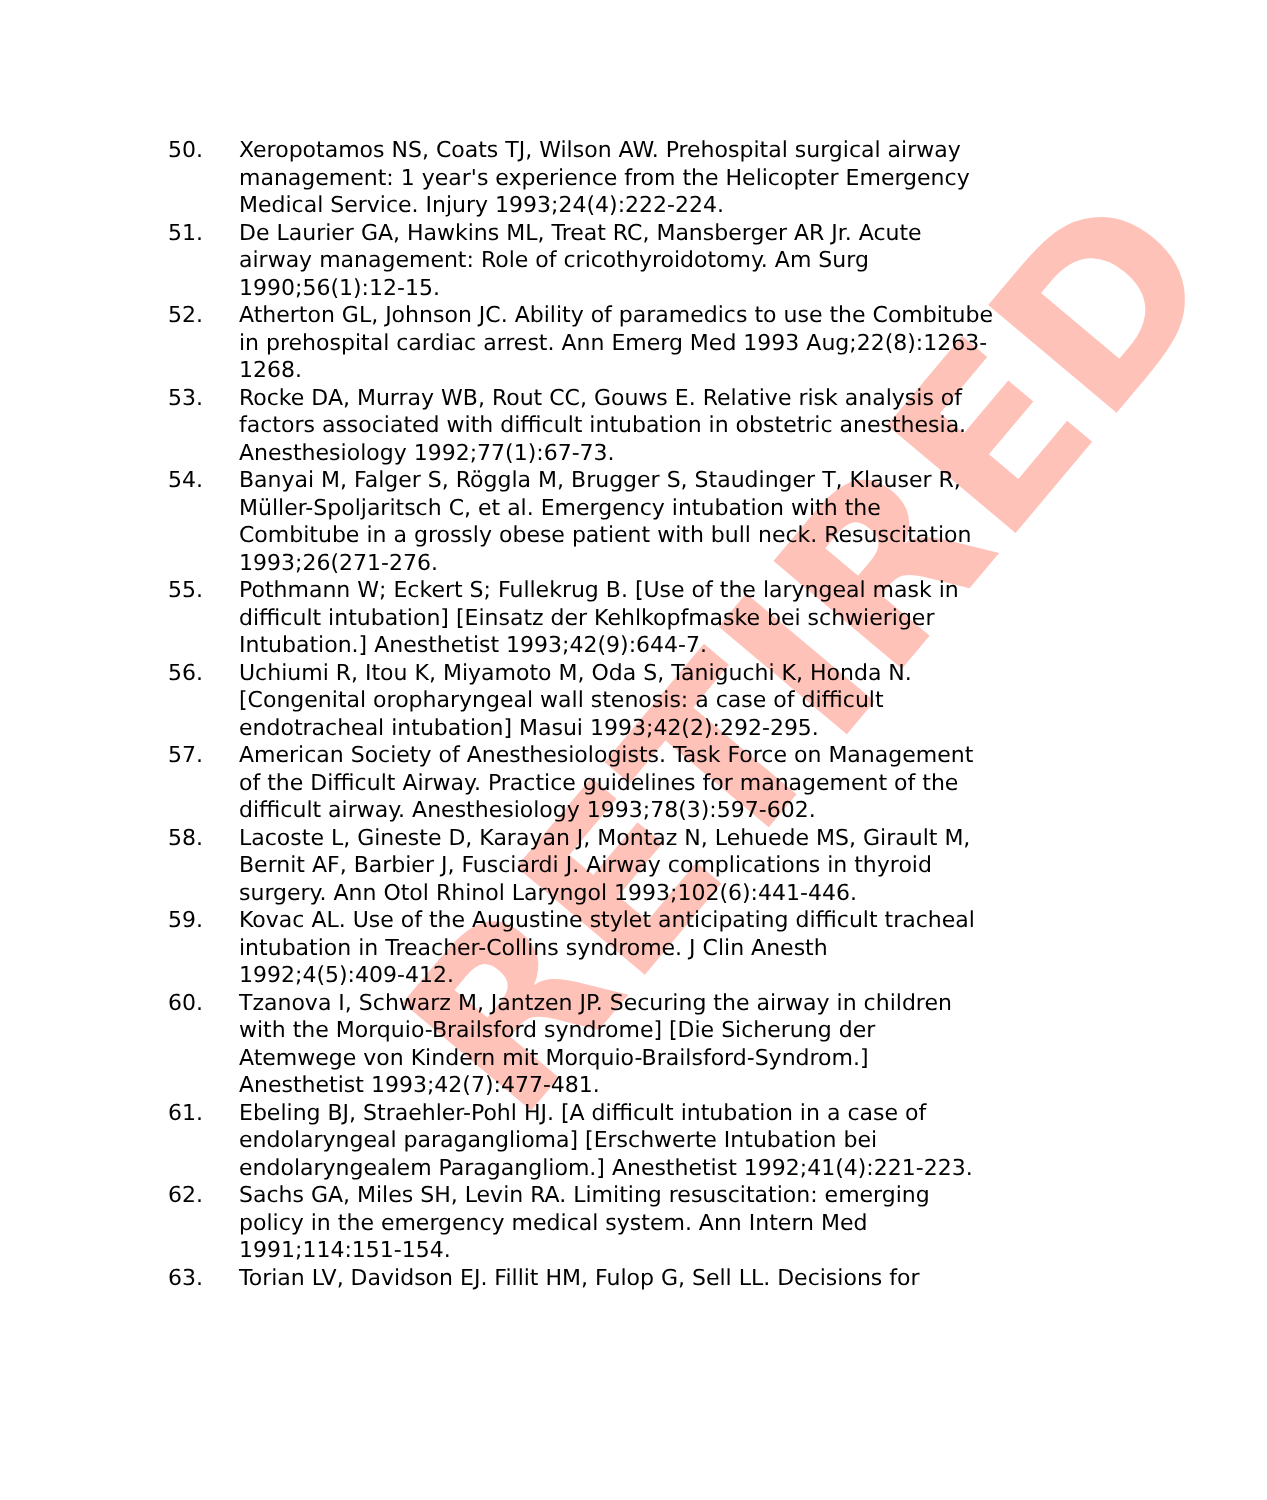RETIRED
50. Xeropotamos NS, Coats TJ, Wilson AW. Prehospital surgical airway management: 1 year's experience from the Helicopter Emergency Medical Service. Injury 1993;24(4):222-224.
51. De Laurier GA, Hawkins ML, Treat RC, Mansberger AR Jr. Acute airway management: Role of cricothyroidotomy. Am Surg 1990;56(1):12-15.
52. Atherton GL, Johnson JC. Ability of paramedics to use the Combitube in prehospital cardiac arrest. Ann Emerg Med 1993 Aug;22(8):1263-1268.
53. Rocke DA, Murray WB, Rout CC, Gouws E. Relative risk analysis of factors associated with difficult intubation in obstetric anesthesia. Anesthesiology 1992;77(1):67-73.
54. Banyai M, Falger S, Röggla M, Brugger S, Staudinger T, Klauser R, Müller-Spoljaritsch C, et al. Emergency intubation with the Combitube in a grossly obese patient with bull neck. Resuscitation 1993;26(271-276.
55. Pothmann W; Eckert S; Fullekrug B. [Use of the laryngeal mask in difficult intubation] [Einsatz der Kehlkopfmaske bei schwieriger Intubation.] Anesthetist 1993;42(9):644-7.
56. Uchiumi R, Itou K, Miyamoto M, Oda S, Taniguchi K, Honda N. [Congenital oropharyngeal wall stenosis: a case of difficult endotracheal intubation] Masui 1993;42(2):292-295.
57. American Society of Anesthesiologists. Task Force on Management of the Difficult Airway. Practice guidelines for management of the difficult airway. Anesthesiology 1993;78(3):597-602.
58. Lacoste L, Gineste D, Karayan J, Montaz N, Lehuede MS, Girault M, Bernit AF, Barbier J, Fusciardi J. Airway complications in thyroid surgery. Ann Otol Rhinol Laryngol 1993;102(6):441-446.
59. Kovac AL. Use of the Augustine stylet anticipating difficult tracheal intubation in Treacher-Collins syndrome. J Clin Anesth 1992;4(5):409-412.
60. Tzanova I, Schwarz M, Jantzen JP. Securing the airway in children with the Morquio-Brailsford syndrome] [Die Sicherung der Atemwege von Kindern mit Morquio-Brailsford-Syndrom.] Anesthetist 1993;42(7):477-481.
61. Ebeling BJ, Straehler-Pohl HJ. [A difficult intubation in a case of endolaryngeal paraganglioma] [Erschwerte Intubation bei endolaryngealem Paragangliom.] Anesthetist 1992;41(4):221-223.
62. Sachs GA, Miles SH, Levin RA. Limiting resuscitation: emerging policy in the emergency medical system. Ann Intern Med 1991;114:151-154.
63. Torian LV, Davidson EJ. Fillit HM, Fulop G, Sell LL. Decisions for